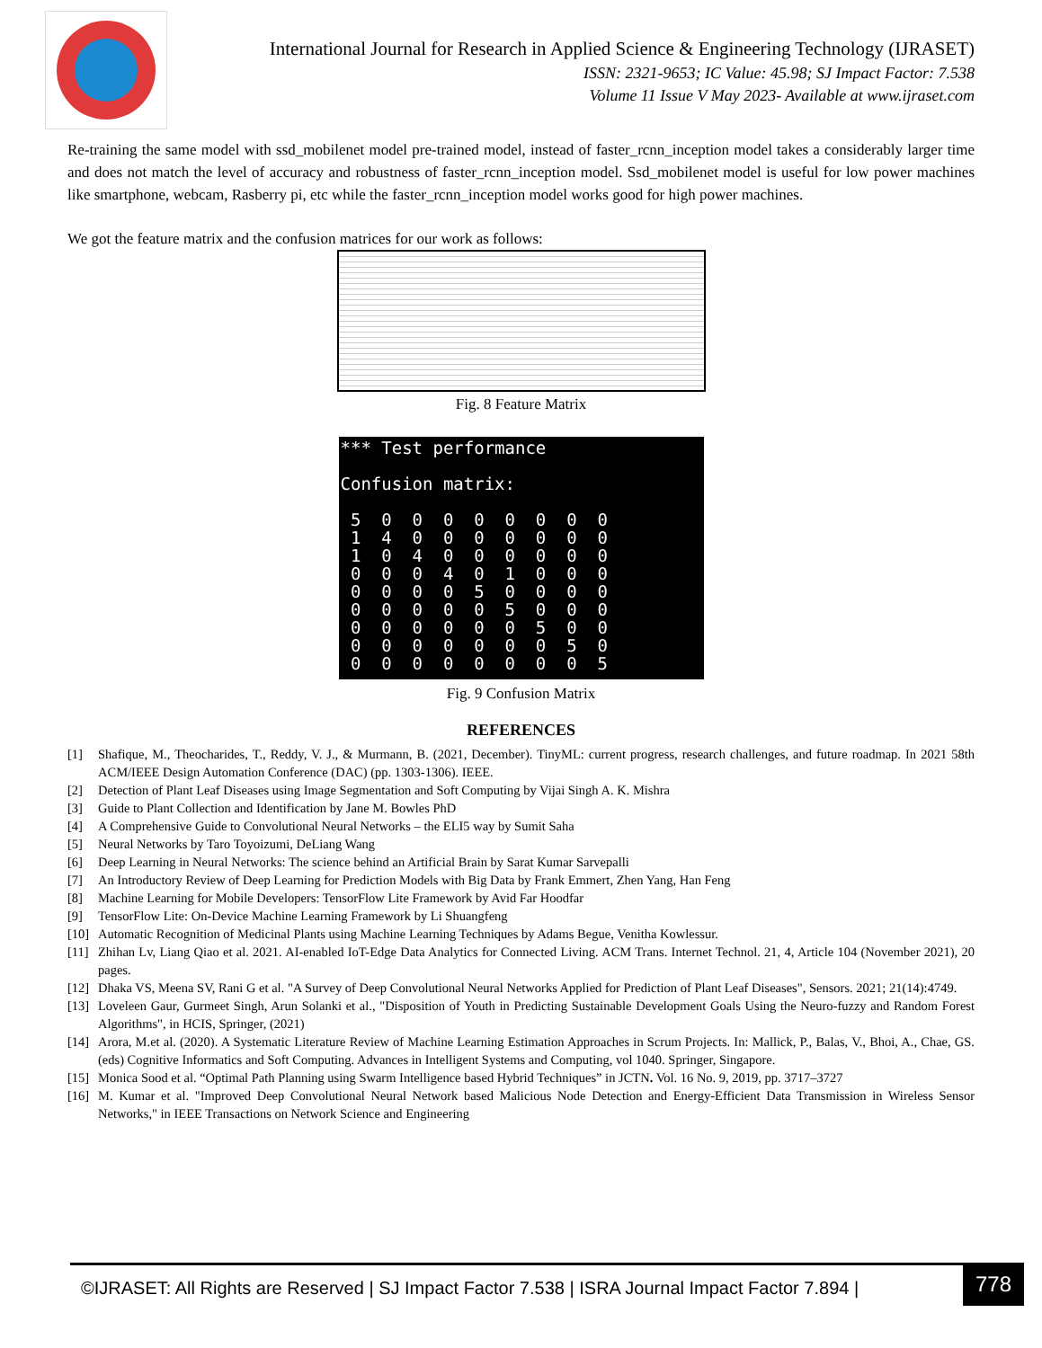International Journal for Research in Applied Science & Engineering Technology (IJRASET)
ISSN: 2321-9653; IC Value: 45.98; SJ Impact Factor: 7.538
Volume 11 Issue V May 2023- Available at www.ijraset.com
Re-training the same model with ssd_mobilenet model pre-trained model, instead of faster_rcnn_inception model takes a considerably larger time and does not match the level of accuracy and robustness of faster_rcnn_inception model. Ssd_mobilenet model is useful for low power machines like smartphone, webcam, Rasberry pi, etc while the faster_rcnn_inception model works good for high power machines.
We got the feature matrix and the confusion matrices for our work as follows:
Fig. 8 Feature Matrix
*** Test performance

Confusion matrix:

 5  0  0  0  0  0  0  0  0
 1  4  0  0  0  0  0  0  0
 1  0  4  0  0  0  0  0  0
 0  0  0  4  0  1  0  0  0
 0  0  0  0  5  0  0  0  0
 0  0  0  0  0  5  0  0  0
 0  0  0  0  0  0  5  0  0
 0  0  0  0  0  0  0  5  0
 0  0  0  0  0  0  0  0  5
Fig. 9 Confusion Matrix
REFERENCES
[1] Shafique, M., Theocharides, T., Reddy, V. J., & Murmann, B. (2021, December). TinyML: current progress, research challenges, and future roadmap. In 2021 58th ACM/IEEE Design Automation Conference (DAC) (pp. 1303-1306). IEEE.
[2] Detection of Plant Leaf Diseases using Image Segmentation and Soft Computing by Vijai Singh A. K. Mishra
[3] Guide to Plant Collection and Identification by Jane M. Bowles PhD
[4] A Comprehensive Guide to Convolutional Neural Networks – the ELI5 way by Sumit Saha
[5] Neural Networks by Taro Toyoizumi, DeLiang Wang
[6] Deep Learning in Neural Networks: The science behind an Artificial Brain by Sarat Kumar Sarvepalli
[7] An Introductory Review of Deep Learning for Prediction Models with Big Data by Frank Emmert, Zhen Yang, Han Feng
[8] Machine Learning for Mobile Developers: TensorFlow Lite Framework by Avid Far Hoodfar
[9] TensorFlow Lite: On-Device Machine Learning Framework by Li Shuangfeng
[10] Automatic Recognition of Medicinal Plants using Machine Learning Techniques by Adams Begue, Venitha Kowlessur.
[11] Zhihan Lv, Liang Qiao et al. 2021. AI-enabled IoT-Edge Data Analytics for Connected Living. ACM Trans. Internet Technol. 21, 4, Article 104 (November 2021), 20 pages.
[12] Dhaka VS, Meena SV, Rani G et al. "A Survey of Deep Convolutional Neural Networks Applied for Prediction of Plant Leaf Diseases", Sensors. 2021; 21(14):4749.
[13] Loveleen Gaur, Gurmeet Singh, Arun Solanki et al., "Disposition of Youth in Predicting Sustainable Development Goals Using the Neuro-fuzzy and Random Forest Algorithms", in HCIS, Springer, (2021)
[14] Arora, M.et al. (2020). A Systematic Literature Review of Machine Learning Estimation Approaches in Scrum Projects. In: Mallick, P., Balas, V., Bhoi, A., Chae, GS. (eds) Cognitive Informatics and Soft Computing. Advances in Intelligent Systems and Computing, vol 1040. Springer, Singapore.
[15] Monica Sood et al. “Optimal Path Planning using Swarm Intelligence based Hybrid Techniques” in JCTN. Vol. 16 No. 9, 2019, pp. 3717–3727
[16] M. Kumar et al. "Improved Deep Convolutional Neural Network based Malicious Node Detection and Energy-Efficient Data Transmission in Wireless Sensor Networks," in IEEE Transactions on Network Science and Engineering
©IJRASET: All Rights are Reserved | SJ Impact Factor 7.538 | ISRA Journal Impact Factor 7.894 |
778